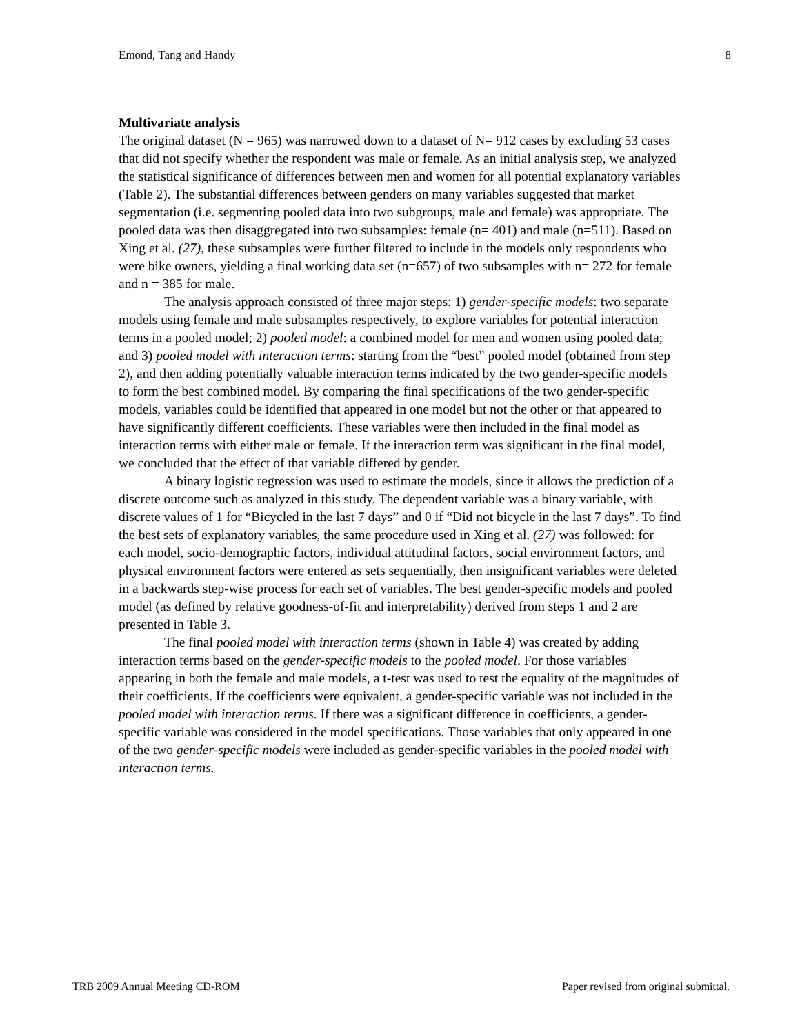Emond, Tang and Handy 8
Multivariate analysis
The original dataset (N = 965) was narrowed down to a dataset of N= 912 cases by excluding 53 cases that did not specify whether the respondent was male or female. As an initial analysis step, we analyzed the statistical significance of differences between men and women for all potential explanatory variables (Table 2). The substantial differences between genders on many variables suggested that market segmentation (i.e. segmenting pooled data into two subgroups, male and female) was appropriate. The pooled data was then disaggregated into two subsamples: female (n= 401) and male (n=511). Based on Xing et al. (27), these subsamples were further filtered to include in the models only respondents who were bike owners, yielding a final working data set (n=657) of two subsamples with n= 272 for female and n = 385 for male.
The analysis approach consisted of three major steps: 1) gender-specific models: two separate models using female and male subsamples respectively, to explore variables for potential interaction terms in a pooled model; 2) pooled model: a combined model for men and women using pooled data; and 3) pooled model with interaction terms: starting from the “best” pooled model (obtained from step 2), and then adding potentially valuable interaction terms indicated by the two gender-specific models to form the best combined model. By comparing the final specifications of the two gender-specific models, variables could be identified that appeared in one model but not the other or that appeared to have significantly different coefficients. These variables were then included in the final model as interaction terms with either male or female. If the interaction term was significant in the final model, we concluded that the effect of that variable differed by gender.
A binary logistic regression was used to estimate the models, since it allows the prediction of a discrete outcome such as analyzed in this study. The dependent variable was a binary variable, with discrete values of 1 for “Bicycled in the last 7 days” and 0 if “Did not bicycle in the last 7 days”. To find the best sets of explanatory variables, the same procedure used in Xing et al. (27) was followed: for each model, socio-demographic factors, individual attitudinal factors, social environment factors, and physical environment factors were entered as sets sequentially, then insignificant variables were deleted in a backwards step-wise process for each set of variables. The best gender-specific models and pooled model (as defined by relative goodness-of-fit and interpretability) derived from steps 1 and 2 are presented in Table 3.
The final pooled model with interaction terms (shown in Table 4) was created by adding interaction terms based on the gender-specific models to the pooled model. For those variables appearing in both the female and male models, a t-test was used to test the equality of the magnitudes of their coefficients. If the coefficients were equivalent, a gender-specific variable was not included in the pooled model with interaction terms. If there was a significant difference in coefficients, a gender-specific variable was considered in the model specifications. Those variables that only appeared in one of the two gender-specific models were included as gender-specific variables in the pooled model with interaction terms.
TRB 2009 Annual Meeting CD-ROM Paper revised from original submittal.